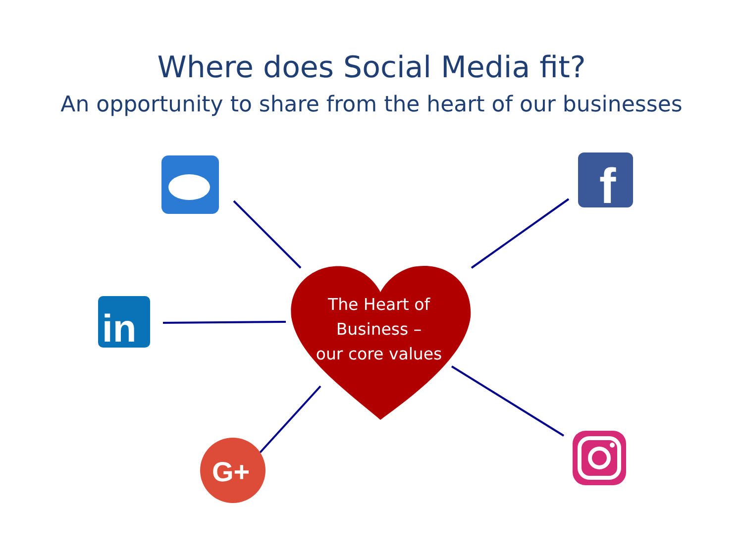Where does Social Media fit?
An opportunity to share from the heart of our businesses
f
in
G+
The Heart of
Business –
our core values